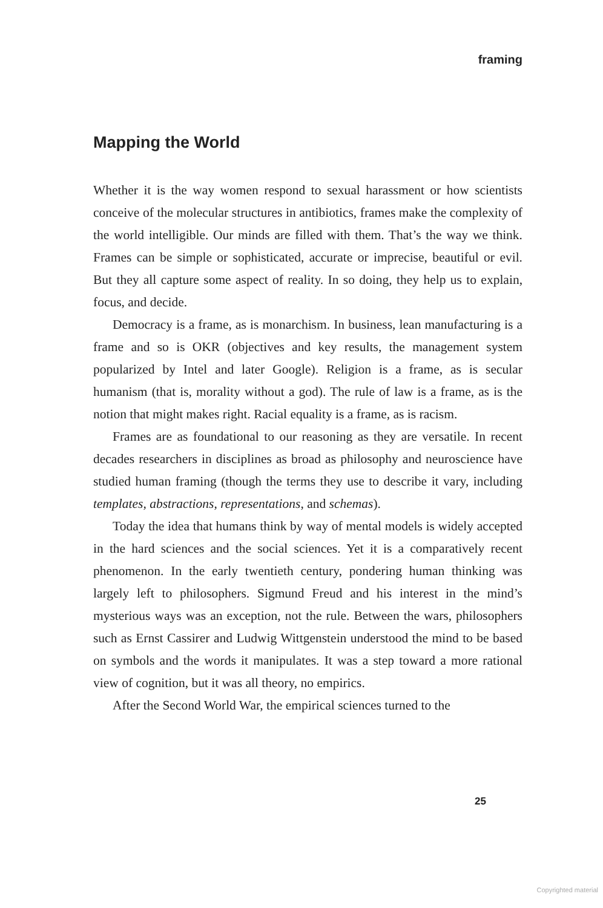framing
Mapping the World
Whether it is the way women respond to sexual harassment or how scientists conceive of the molecular structures in antibiotics, frames make the complexity of the world intelligible. Our minds are filled with them. That’s the way we think. Frames can be simple or sophisticated, accurate or imprecise, beautiful or evil. But they all capture some aspect of reality. In so doing, they help us to explain, focus, and decide.
Democracy is a frame, as is monarchism. In business, lean manufacturing is a frame and so is OKR (objectives and key results, the management system popularized by Intel and later Google). Religion is a frame, as is secular humanism (that is, morality without a god). The rule of law is a frame, as is the notion that might makes right. Racial equality is a frame, as is racism.
Frames are as foundational to our reasoning as they are versatile. In recent decades researchers in disciplines as broad as philosophy and neuroscience have studied human framing (though the terms they use to describe it vary, including templates, abstractions, representations, and schemas).
Today the idea that humans think by way of mental models is widely accepted in the hard sciences and the social sciences. Yet it is a comparatively recent phenomenon. In the early twentieth century, pondering human thinking was largely left to philosophers. Sigmund Freud and his interest in the mind’s mysterious ways was an exception, not the rule. Between the wars, philosophers such as Ernst Cassirer and Ludwig Wittgenstein understood the mind to be based on symbols and the words it manipulates. It was a step toward a more rational view of cognition, but it was all theory, no empirics.
After the Second World War, the empirical sciences turned to the
25
Copyrighted material